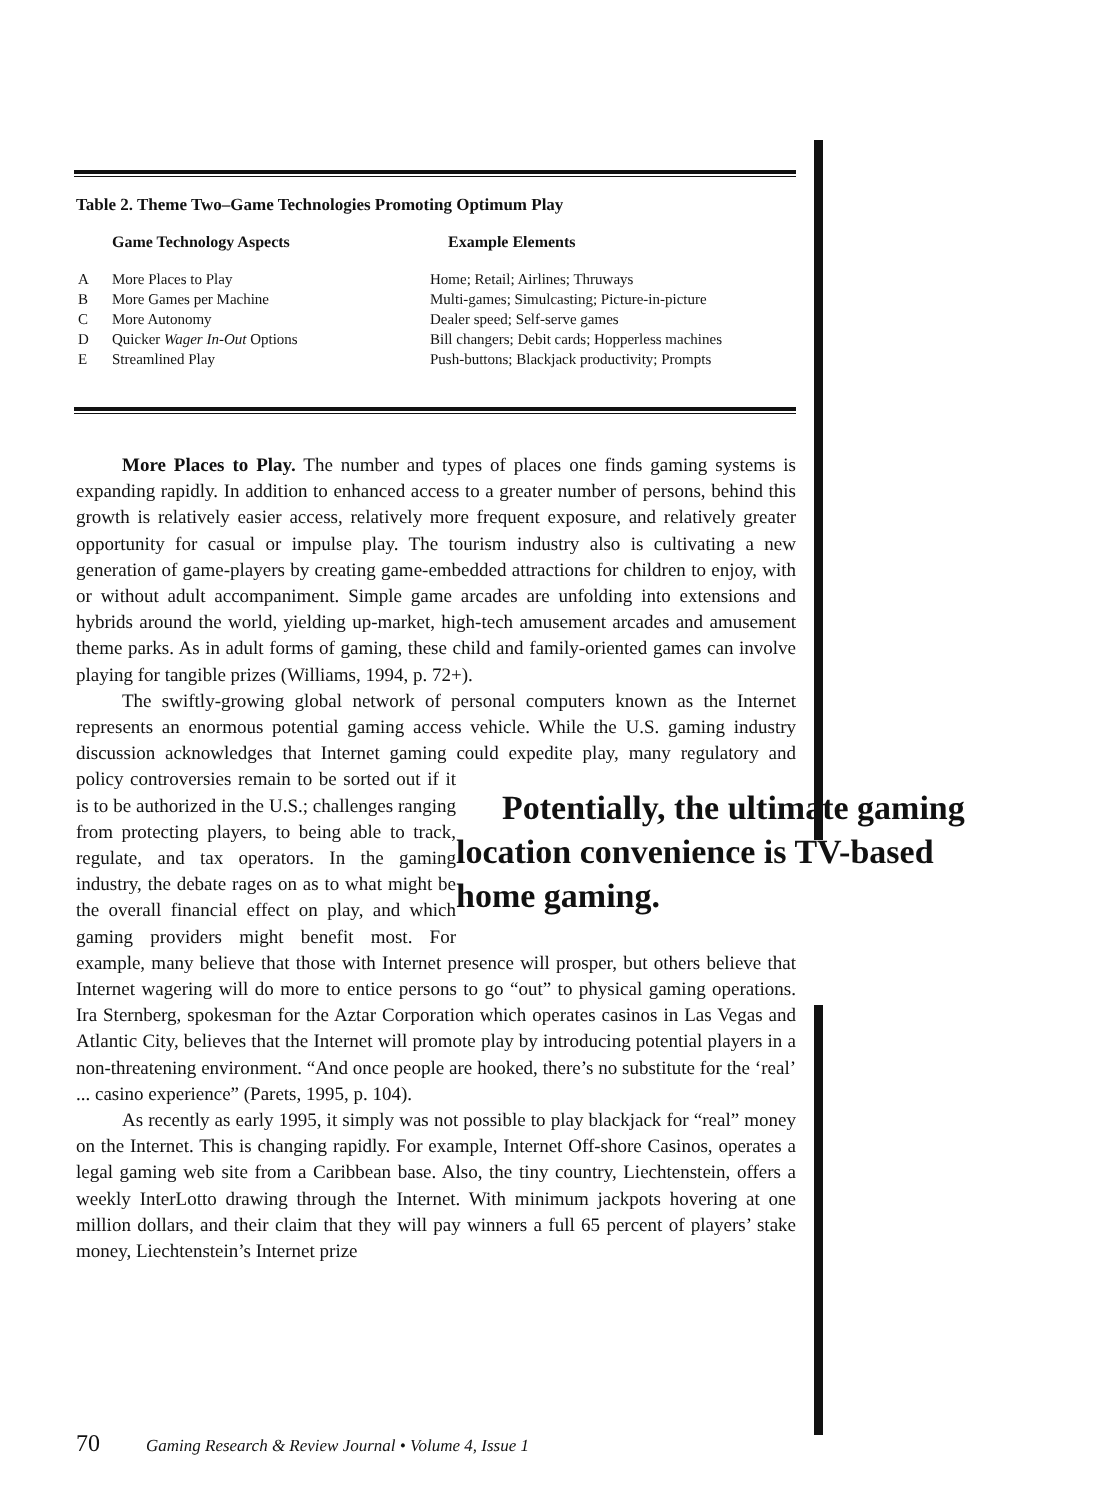Table 2. Theme Two–Game Technologies Promoting Optimum Play
| Game Technology Aspects | | Example Elements |
| --- | --- | --- |
| A | More Places to Play | Home; Retail; Airlines; Thruways |
| B | More Games per Machine | Multi-games; Simulcasting; Picture-in-picture |
| C | More Autonomy | Dealer speed; Self-serve games |
| D | Quicker Wager In-Out Options | Bill changers; Debit cards; Hopperless machines |
| E | Streamlined Play | Push-buttons; Blackjack productivity; Prompts |
More Places to Play. The number and types of places one finds gaming systems is expanding rapidly. In addition to enhanced access to a greater number of persons, behind this growth is relatively easier access, relatively more frequent exposure, and relatively greater opportunity for casual or impulse play. The tourism industry also is cultivating a new generation of game-players by creating game-embedded attractions for children to enjoy, with or without adult accompaniment. Simple game arcades are unfolding into extensions and hybrids around the world, yielding up-market, high-tech amusement arcades and amusement theme parks. As in adult forms of gaming, these child and family-oriented games can involve playing for tangible prizes (Williams, 1994, p. 72+).
The swiftly-growing global network of personal computers known as the Internet represents an enormous potential gaming access vehicle. While the U.S. gaming industry discussion acknowledges that Internet gaming could expedite play, Potentially, the ultimate gaming location convenience is TV-based home gaming. many regulatory and policy controversies remain to be sorted out if it is to be authorized in the U.S.; challenges ranging from protecting players, to being able to track, regulate, and tax operators. In the gaming industry, the debate rages on as to what might be the overall financial effect on play, and which gaming providers might benefit most. For example, many believe that those with Internet presence will prosper, but others believe that Internet wagering will do more to entice persons to go “out” to physical gaming operations. Ira Sternberg, spokesman for the Aztar Corporation which operates casinos in Las Vegas and Atlantic City, believes that the Internet will promote play by introducing potential players in a non-threatening environment. “And once people are hooked, there’s no substitute for the ‘real’ ... casino experience” (Parets, 1995, p. 104).
As recently as early 1995, it simply was not possible to play blackjack for “real” money on the Internet. This is changing rapidly. For example, Internet Off-shore Casinos, operates a legal gaming web site from a Caribbean base. Also, the tiny country, Liechtenstein, offers a weekly InterLotto drawing through the Internet. With minimum jackpots hovering at one million dollars, and their claim that they will pay winners a full 65 percent of players’ stake money, Liechtenstein’s Internet prize
70 Gaming Research & Review Journal • Volume 4, Issue 1